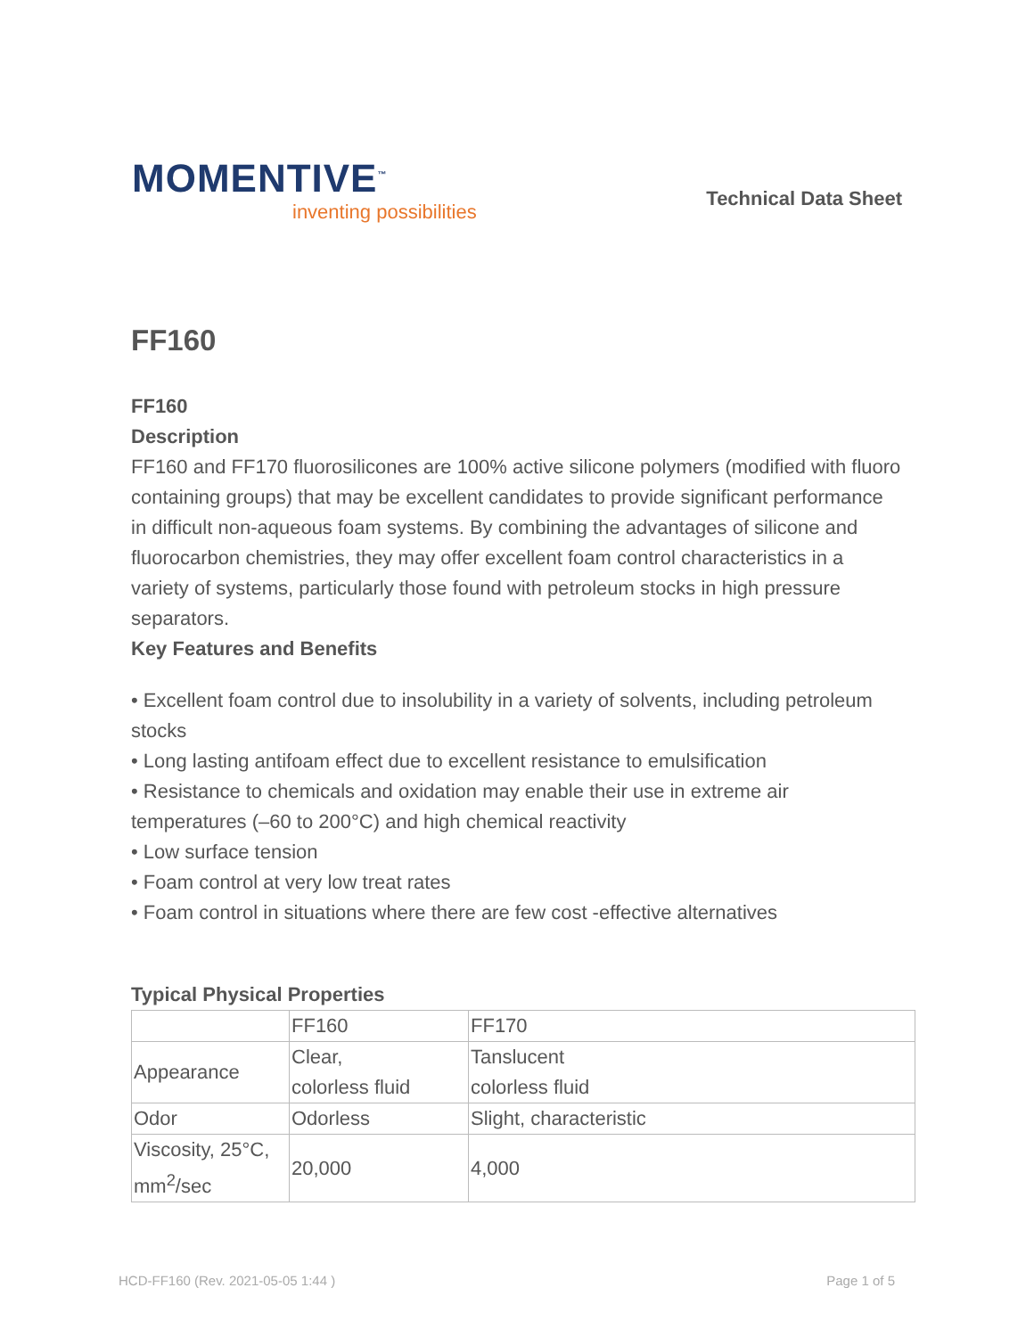MOMENTIVE<sup>™</sup>
inventing possibilities
Technical Data Sheet
FF160
FF160
Description
FF160 and FF170 fluorosilicones are 100% active silicone polymers (modified with fluoro containing groups) that may be excellent candidates to provide significant performance in difficult non-aqueous foam systems. By combining the advantages of silicone and fluorocarbon chemistries, they may offer excellent foam control characteristics in a variety of systems, particularly those found with petroleum stocks in high pressure separators.
Key Features and Benefits
• Excellent foam control due to insolubility in a variety of solvents, including petroleum stocks
• Long lasting antifoam effect due to excellent resistance to emulsification
• Resistance to chemicals and oxidation may enable their use in extreme air temperatures (–60 to 200°C) and high chemical reactivity
• Low surface tension
• Foam control at very low treat rates
• Foam control in situations where there are few cost -effective alternatives
Typical Physical Properties
| | FF160 | FF170 |
| Appearance | Clear, colorless fluid | Tanslucent colorless fluid |
| Odor | Odorless | Slight, characteristic |
| Viscosity, 25°C, mm<sup>2</sup>/sec | 20,000 | 4,000 |
HCD-FF160 (Rev. 2021-05-05 1:44 ) Page 1 of 5